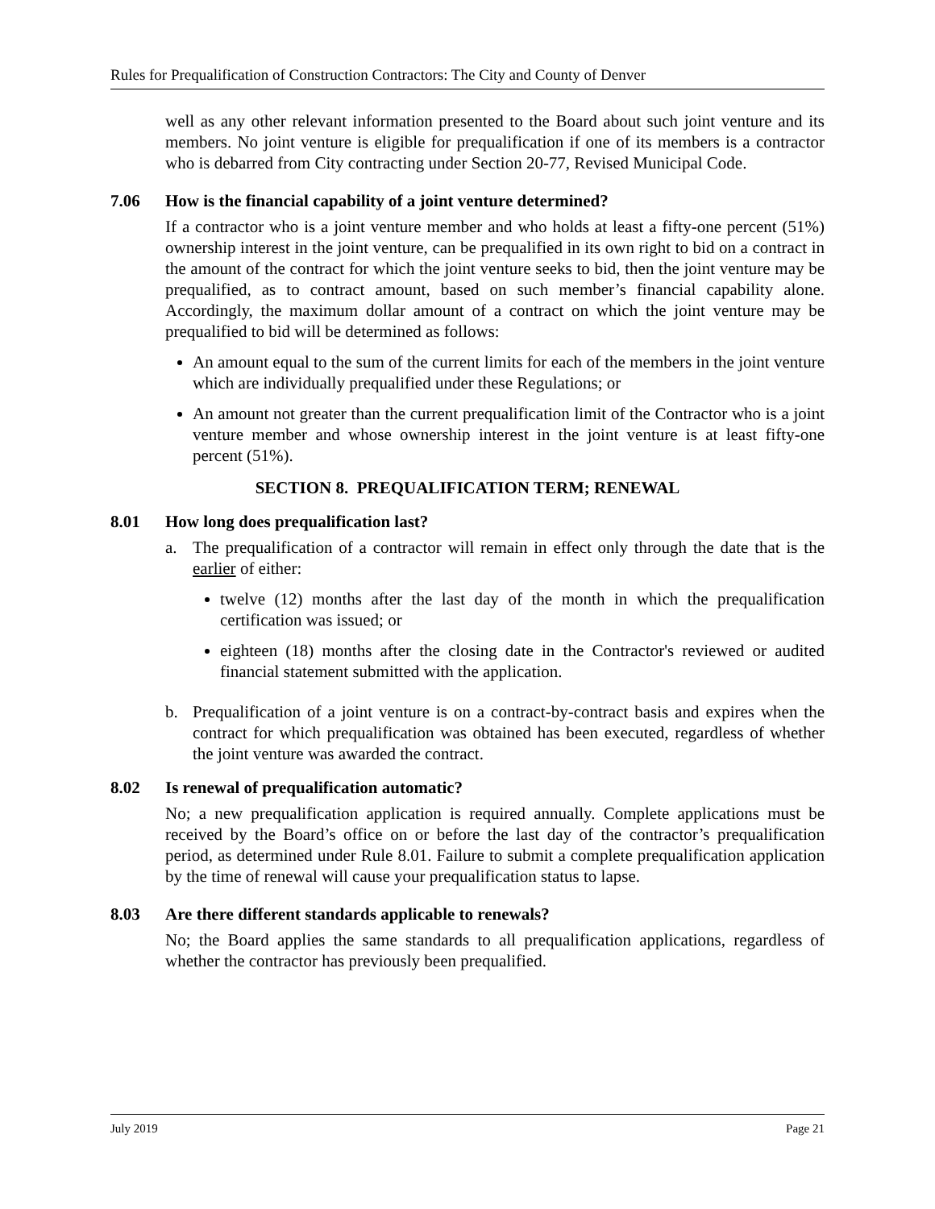Rules for Prequalification of Construction Contractors: The City and County of Denver
well as any other relevant information presented to the Board about such joint venture and its members. No joint venture is eligible for prequalification if one of its members is a contractor who is debarred from City contracting under Section 20-77, Revised Municipal Code.
7.06 How is the financial capability of a joint venture determined?
If a contractor who is a joint venture member and who holds at least a fifty-one percent (51%) ownership interest in the joint venture, can be prequalified in its own right to bid on a contract in the amount of the contract for which the joint venture seeks to bid, then the joint venture may be prequalified, as to contract amount, based on such member’s financial capability alone. Accordingly, the maximum dollar amount of a contract on which the joint venture may be prequalified to bid will be determined as follows:
An amount equal to the sum of the current limits for each of the members in the joint venture which are individually prequalified under these Regulations; or
An amount not greater than the current prequalification limit of the Contractor who is a joint venture member and whose ownership interest in the joint venture is at least fifty-one percent (51%).
SECTION 8. PREQUALIFICATION TERM; RENEWAL
8.01 How long does prequalification last?
a. The prequalification of a contractor will remain in effect only through the date that is the earlier of either:
twelve (12) months after the last day of the month in which the prequalification certification was issued; or
eighteen (18) months after the closing date in the Contractor's reviewed or audited financial statement submitted with the application.
b. Prequalification of a joint venture is on a contract-by-contract basis and expires when the contract for which prequalification was obtained has been executed, regardless of whether the joint venture was awarded the contract.
8.02 Is renewal of prequalification automatic?
No; a new prequalification application is required annually. Complete applications must be received by the Board’s office on or before the last day of the contractor’s prequalification period, as determined under Rule 8.01. Failure to submit a complete prequalification application by the time of renewal will cause your prequalification status to lapse.
8.03 Are there different standards applicable to renewals?
No; the Board applies the same standards to all prequalification applications, regardless of whether the contractor has previously been prequalified.
July 2019 Page 21